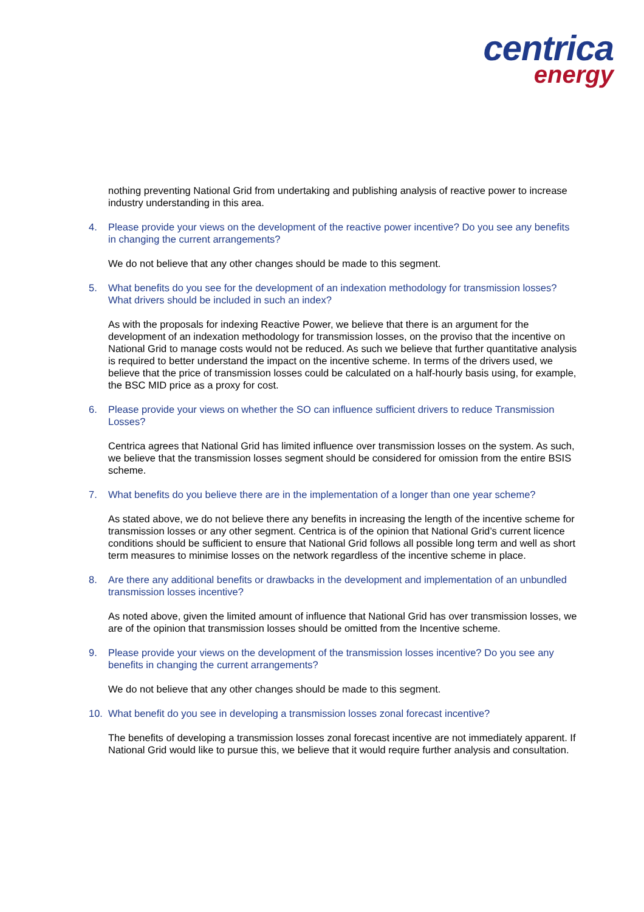centrica
energy
nothing preventing National Grid from undertaking and publishing analysis of reactive power to increase industry understanding in this area.
4. Please provide your views on the development of the reactive power incentive? Do you see any benefits in changing the current arrangements?
We do not believe that any other changes should be made to this segment.
5. What benefits do you see for the development of an indexation methodology for transmission losses? What drivers should be included in such an index?
As with the proposals for indexing Reactive Power, we believe that there is an argument for the development of an indexation methodology for transmission losses, on the proviso that the incentive on National Grid to manage costs would not be reduced. As such we believe that further quantitative analysis is required to better understand the impact on the incentive scheme. In terms of the drivers used, we believe that the price of transmission losses could be calculated on a half-hourly basis using, for example, the BSC MID price as a proxy for cost.
6. Please provide your views on whether the SO can influence sufficient drivers to reduce Transmission Losses?
Centrica agrees that National Grid has limited influence over transmission losses on the system. As such, we believe that the transmission losses segment should be considered for omission from the entire BSIS scheme.
7. What benefits do you believe there are in the implementation of a longer than one year scheme?
As stated above, we do not believe there any benefits in increasing the length of the incentive scheme for transmission losses or any other segment. Centrica is of the opinion that National Grid’s current licence conditions should be sufficient to ensure that National Grid follows all possible long term and well as short term measures to minimise losses on the network regardless of the incentive scheme in place.
8. Are there any additional benefits or drawbacks in the development and implementation of an unbundled transmission losses incentive?
As noted above, given the limited amount of influence that National Grid has over transmission losses, we are of the opinion that transmission losses should be omitted from the Incentive scheme.
9. Please provide your views on the development of the transmission losses incentive? Do you see any benefits in changing the current arrangements?
We do not believe that any other changes should be made to this segment.
10. What benefit do you see in developing a transmission losses zonal forecast incentive?
The benefits of developing a transmission losses zonal forecast incentive are not immediately apparent. If National Grid would like to pursue this, we believe that it would require further analysis and consultation.